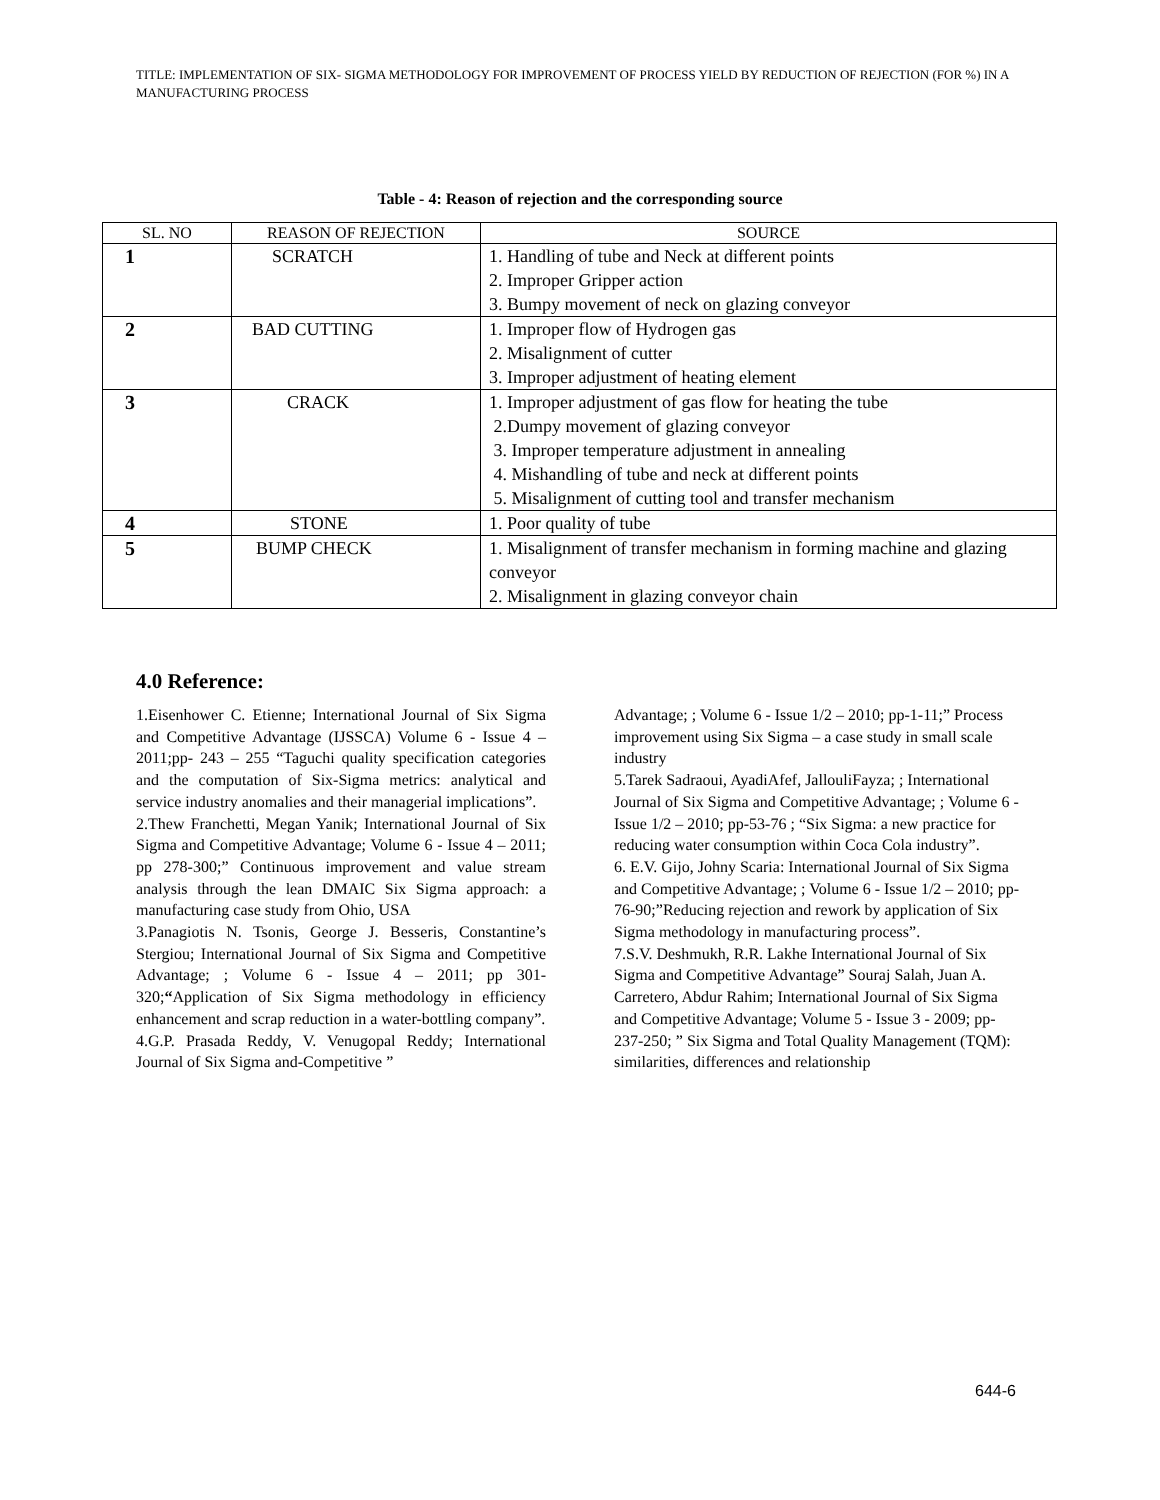TITLE: IMPLEMENTATION OF SIX- SIGMA METHODOLOGY FOR IMPROVEMENT OF PROCESS YIELD BY REDUCTION OF REJECTION (FOR %) IN A MANUFACTURING PROCESS
Table - 4: Reason of rejection and the corresponding source
| SL. NO | REASON OF REJECTION | SOURCE |
| --- | --- | --- |
| 1 | SCRATCH | 1. Handling of tube and Neck at different points 2. Improper Gripper action 3. Bumpy movement of neck on glazing conveyor |
| 2 | BAD CUTTING | 1. Improper flow of Hydrogen gas 2. Misalignment of cutter 3. Improper adjustment of heating element |
| 3 | CRACK | 1. Improper adjustment of gas flow for heating the tube 2.Dumpy movement of glazing conveyor 3. Improper temperature adjustment in annealing 4. Mishandling of tube and neck at different points 5. Misalignment of cutting tool and transfer mechanism |
| 4 | STONE | 1. Poor quality of tube |
| 5 | BUMP CHECK | 1. Misalignment of transfer mechanism in forming machine and glazing conveyor 2. Misalignment in glazing conveyor chain |
4.0 Reference:
1.Eisenhower C. Etienne; International Journal of Six Sigma and Competitive Advantage (IJSSCA) Volume 6 - Issue 4 – 2011;pp- 243 – 255 “Taguchi quality specification categories and the computation of Six-Sigma metrics: analytical and service industry anomalies and their managerial implications”.
2.Thew Franchetti, Megan Yanik; International Journal of Six Sigma and Competitive Advantage; Volume 6 - Issue 4 – 2011; pp 278-300;” Continuous improvement and value stream analysis through the lean DMAIC Six Sigma approach: a manufacturing case study from Ohio, USA
3.Panagiotis N. Tsonis, George J. Besseris, Constantine’s Stergiou; International Journal of Six Sigma and Competitive Advantage; ; Volume 6 - Issue 4 – 2011; pp 301-320;“Application of Six Sigma methodology in efficiency enhancement and scrap reduction in a water-bottling company”.
4.G.P. Prasada Reddy, V. Venugopal Reddy; International Journal of Six Sigma and-Competitive ”
Advantage; ; Volume 6 - Issue 1/2 – 2010; pp-1-11;” Process improvement using Six Sigma – a case study in small scale industry
5.Tarek Sadraoui, AyadiAfef, JallouliFayza; ; International Journal of Six Sigma and Competitive Advantage; ; Volume 6 - Issue 1/2 – 2010; pp-53-76 ; “Six Sigma: a new practice for reducing water consumption within Coca Cola industry”.
6. E.V. Gijo, Johny Scaria: International Journal of Six Sigma and Competitive Advantage; ; Volume 6 - Issue 1/2 – 2010; pp-76-90;”Reducing rejection and rework by application of Six Sigma methodology in manufacturing process”.
7.S.V. Deshmukh, R.R. Lakhe International Journal of Six Sigma and Competitive Advantage” Souraj Salah, Juan A. Carretero, Abdur Rahim; International Journal of Six Sigma and Competitive Advantage; Volume 5 - Issue 3 - 2009; pp-237-250; ” Six Sigma and Total Quality Management (TQM): similarities, differences and relationship
644-6